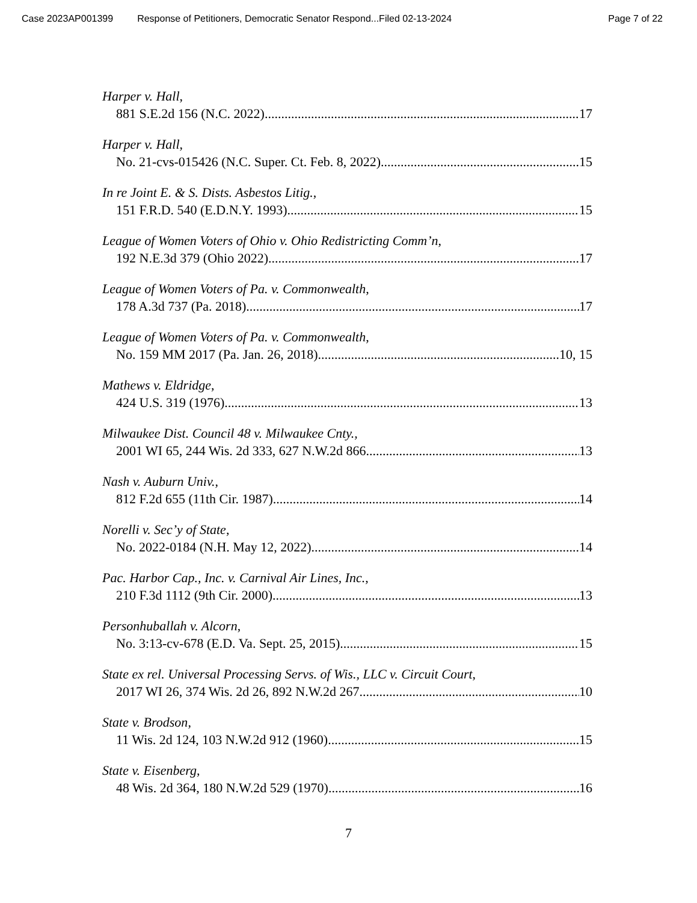Case 2023AP001399 Response of Petitioners, Democratic Senator Respond...Filed 02-13-2024 Page 7 of 22
Harper v. Hall,
881 S.E.2d 156 (N.C. 2022) 17
Harper v. Hall,
No. 21-cvs-015426 (N.C. Super. Ct. Feb. 8, 2022) 15
In re Joint E. & S. Dists. Asbestos Litig.,
151 F.R.D. 540 (E.D.N.Y. 1993) 15
League of Women Voters of Ohio v. Ohio Redistricting Comm’n,
192 N.E.3d 379 (Ohio 2022) 17
League of Women Voters of Pa. v. Commonwealth,
178 A.3d 737 (Pa. 2018) 17
League of Women Voters of Pa. v. Commonwealth,
No. 159 MM 2017 (Pa. Jan. 26, 2018) 10, 15
Mathews v. Eldridge,
424 U.S. 319 (1976) 13
Milwaukee Dist. Council 48 v. Milwaukee Cnty.,
2001 WI 65, 244 Wis. 2d 333, 627 N.W.2d 866 13
Nash v. Auburn Univ.,
812 F.2d 655 (11th Cir. 1987) 14
Norelli v. Sec’y of State,
No. 2022-0184 (N.H. May 12, 2022) 14
Pac. Harbor Cap., Inc. v. Carnival Air Lines, Inc.,
210 F.3d 1112 (9th Cir. 2000) 13
Personhuballah v. Alcorn,
No. 3:13-cv-678 (E.D. Va. Sept. 25, 2015) 15
State ex rel. Universal Processing Servs. of Wis., LLC v. Circuit Court,
2017 WI 26, 374 Wis. 2d 26, 892 N.W.2d 267 10
State v. Brodson,
11 Wis. 2d 124, 103 N.W.2d 912 (1960) 15
State v. Eisenberg,
48 Wis. 2d 364, 180 N.W.2d 529 (1970) 16
7